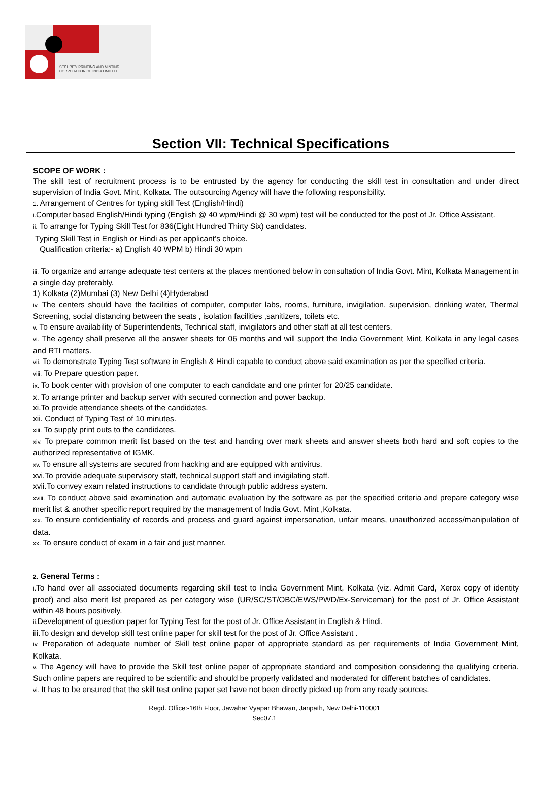SECURITY PRINTING AND MINTING
CORPORATION OF INDIA LIMITED
Section VII: Technical Specifications
SCOPE OF WORK :
The skill test of recruitment process is to be entrusted by the agency for conducting the skill test in consultation and under direct supervision of India Govt. Mint, Kolkata. The outsourcing Agency will have the following responsibility.
1. Arrangement of Centres for typing skill Test (English/Hindi)
i. Computer based English/Hindi typing (English @ 40 wpm/Hindi @ 30 wpm) test will be conducted for the post of Jr. Office Assistant.
ii. To arrange for Typing Skill Test for 836(Eight Hundred Thirty Six) candidates.
Typing Skill Test in English or Hindi as per applicant’s choice.
Qualification criteria:- a) English 40 WPM b) Hindi 30 wpm
iii. To organize and arrange adequate test centers at the places mentioned below in consultation of India Govt. Mint, Kolkata Management in a single day preferably.
1) Kolkata (2)Mumbai (3) New Delhi (4)Hyderabad
iv. The centers should have the facilities of computer, computer labs, rooms, furniture, invigilation, supervision, drinking water, Thermal Screening, social distancing between the seats , isolation facilities ,sanitizers, toilets etc.
v. To ensure availability of Superintendents, Technical staff, invigilators and other staff at all test centers.
vi. The agency shall preserve all the answer sheets for 06 months and will support the India Government Mint, Kolkata in any legal cases and RTI matters.
vii. To demonstrate Typing Test software in English & Hindi capable to conduct above said examination as per the specified criteria.
viii. To Prepare question paper.
ix. To book center with provision of one computer to each candidate and one printer for 20/25 candidate.
x. To arrange printer and backup server with secured connection and power backup.
xi.To provide attendance sheets of the candidates.
xii. Conduct of Typing Test of 10 minutes.
xiii. To supply print outs to the candidates.
xiv. To prepare common merit list based on the test and handing over mark sheets and answer sheets both hard and soft copies to the authorized representative of IGMK.
xv. To ensure all systems are secured from hacking and are equipped with antivirus.
xvi.To provide adequate supervisory staff, technical support staff and invigilating staff.
xvii.To convey exam related instructions to candidate through public address system.
xviii. To conduct above said examination and automatic evaluation by the software as per the specified criteria and prepare category wise merit list & another specific report required by the management of India Govt. Mint ,Kolkata.
xix. To ensure confidentiality of records and process and guard against impersonation, unfair means, unauthorized access/manipulation of data.
xx. To ensure conduct of exam in a fair and just manner.
2. General Terms :
i. To hand over all associated documents regarding skill test to India Government Mint, Kolkata (viz. Admit Card, Xerox copy of identity proof) and also merit list prepared as per category wise (UR/SC/ST/OBC/EWS/PWD/Ex-Serviceman) for the post of Jr. Office Assistant within 48 hours positively.
ii. Development of question paper for Typing Test for the post of Jr. Office Assistant in English & Hindi.
iii.To design and develop skill test online paper for skill test for the post of Jr. Office Assistant .
iv. Preparation of adequate number of Skill test online paper of appropriate standard as per requirements of India Government Mint, Kolkata.
v. The Agency will have to provide the Skill test online paper of appropriate standard and composition considering the qualifying criteria. Such online papers are required to be scientific and should be properly validated and moderated for different batches of candidates.
vi. It has to be ensured that the skill test online paper set have not been directly picked up from any ready sources.
Regd. Office:-16th Floor, Jawahar Vyapar Bhawan, Janpath, New Delhi-110001
Sec07.1